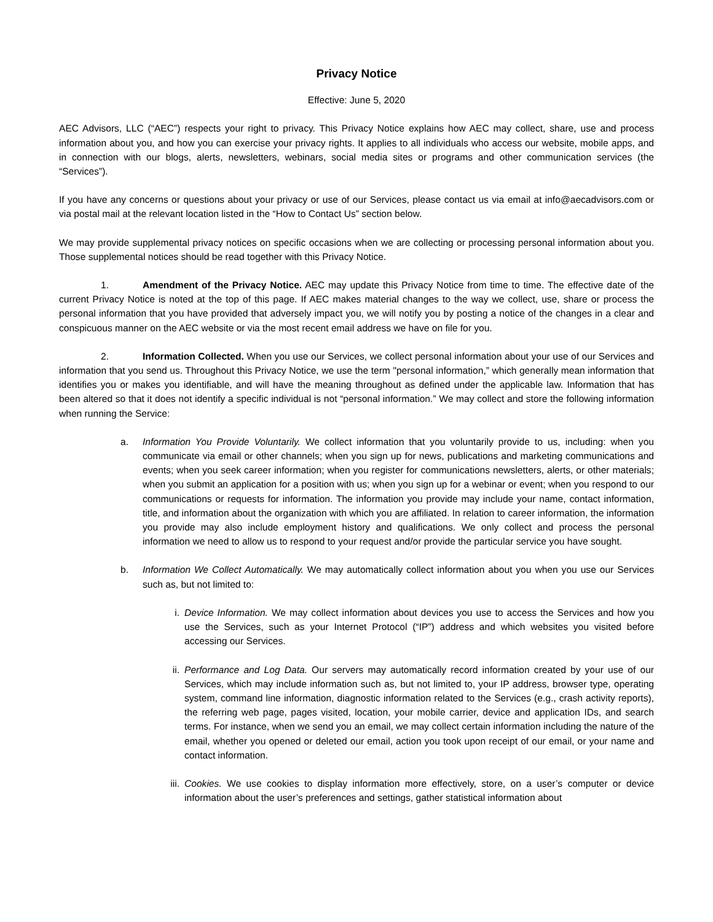Privacy Notice
Effective: June 5, 2020
AEC Advisors, LLC (“AEC”) respects your right to privacy. This Privacy Notice explains how AEC may collect, share, use and process information about you, and how you can exercise your privacy rights. It applies to all individuals who access our website, mobile apps, and in connection with our blogs, alerts, newsletters, webinars, social media sites or programs and other communication services (the “Services”).
If you have any concerns or questions about your privacy or use of our Services, please contact us via email at info@aecadvisors.com or via postal mail at the relevant location listed in the “How to Contact Us” section below.
We may provide supplemental privacy notices on specific occasions when we are collecting or processing personal information about you. Those supplemental notices should be read together with this Privacy Notice.
1. Amendment of the Privacy Notice. AEC may update this Privacy Notice from time to time. The effective date of the current Privacy Notice is noted at the top of this page. If AEC makes material changes to the way we collect, use, share or process the personal information that you have provided that adversely impact you, we will notify you by posting a notice of the changes in a clear and conspicuous manner on the AEC website or via the most recent email address we have on file for you.
2. Information Collected. When you use our Services, we collect personal information about your use of our Services and information that you send us. Throughout this Privacy Notice, we use the term "personal information,” which generally mean information that identifies you or makes you identifiable, and will have the meaning throughout as defined under the applicable law. Information that has been altered so that it does not identify a specific individual is not “personal information.” We may collect and store the following information when running the Service:
a. Information You Provide Voluntarily. We collect information that you voluntarily provide to us, including: when you communicate via email or other channels; when you sign up for news, publications and marketing communications and events; when you seek career information; when you register for communications newsletters, alerts, or other materials; when you submit an application for a position with us; when you sign up for a webinar or event; when you respond to our communications or requests for information. The information you provide may include your name, contact information, title, and information about the organization with which you are affiliated. In relation to career information, the information you provide may also include employment history and qualifications. We only collect and process the personal information we need to allow us to respond to your request and/or provide the particular service you have sought.
b. Information We Collect Automatically. We may automatically collect information about you when you use our Services such as, but not limited to:
i. Device Information. We may collect information about devices you use to access the Services and how you use the Services, such as your Internet Protocol (“IP”) address and which websites you visited before accessing our Services.
ii. Performance and Log Data. Our servers may automatically record information created by your use of our Services, which may include information such as, but not limited to, your IP address, browser type, operating system, command line information, diagnostic information related to the Services (e.g., crash activity reports), the referring web page, pages visited, location, your mobile carrier, device and application IDs, and search terms. For instance, when we send you an email, we may collect certain information including the nature of the email, whether you opened or deleted our email, action you took upon receipt of our email, or your name and contact information.
iii. Cookies. We use cookies to display information more effectively, store, on a user’s computer or device information about the user’s preferences and settings, gather statistical information about